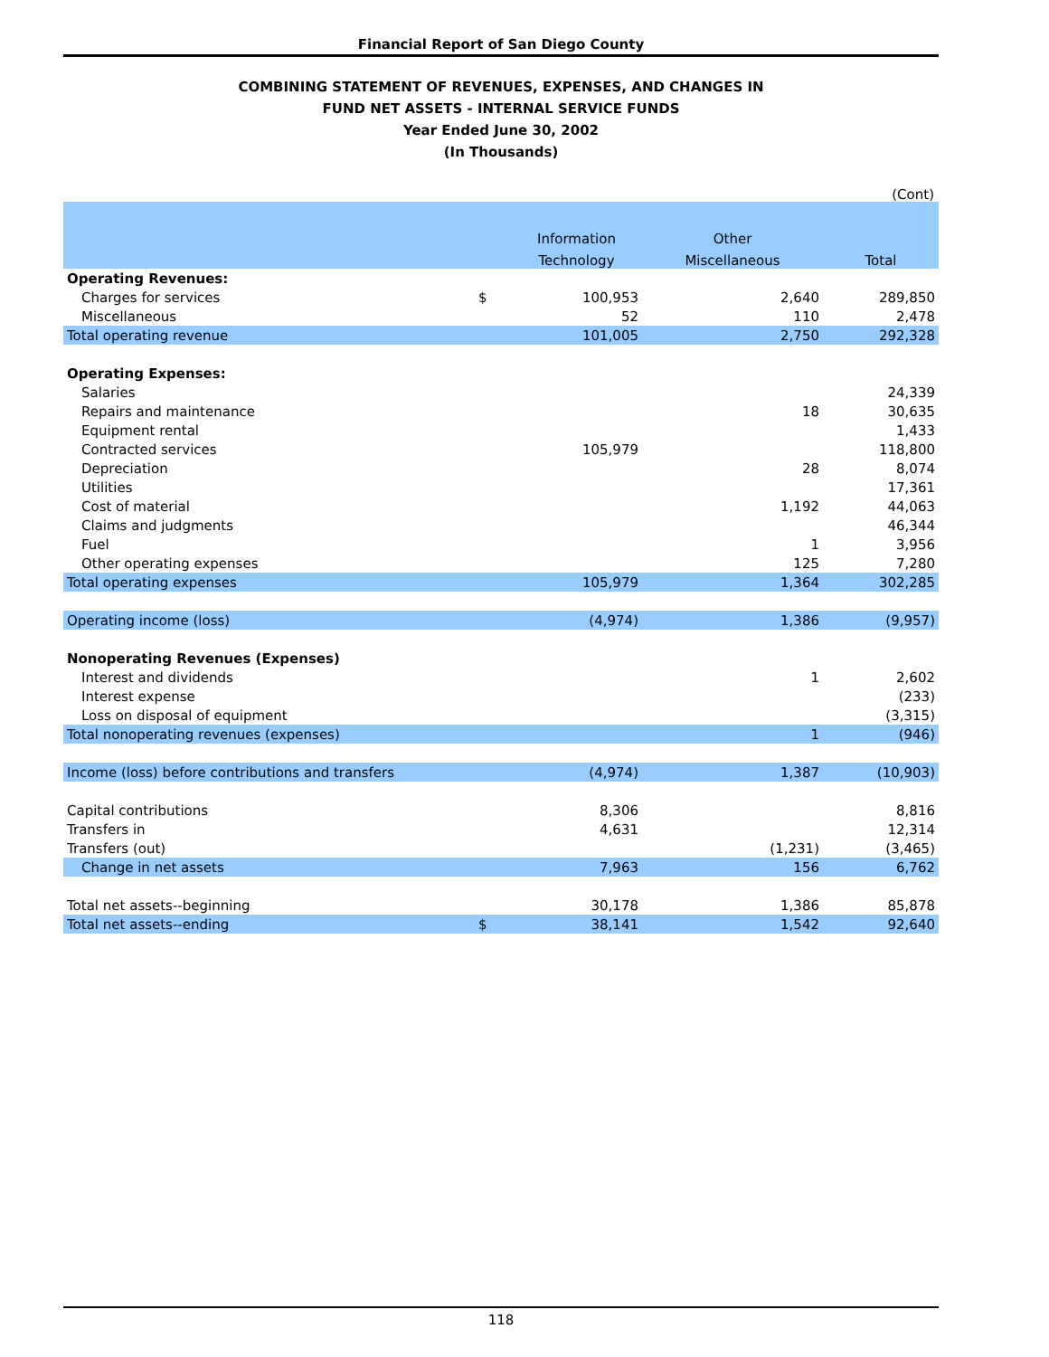Financial Report of San Diego County
COMBINING STATEMENT OF REVENUES, EXPENSES, AND CHANGES IN
FUND NET ASSETS - INTERNAL SERVICE FUNDS
Year Ended June 30, 2002
(In Thousands)
(Cont)
| | | Information | Other | |
| --- | --- | --- | --- | --- |
| | | Technology | Miscellaneous | Total |
| Operating Revenues: | | | | |
| Charges for services | $ | 100,953 | 2,640 | 289,850 |
| Miscellaneous | | 52 | 110 | 2,478 |
| Total operating revenue | | 101,005 | 2,750 | 292,328 |
| Operating Expenses: | | | | |
| Salaries | | | | 24,339 |
| Repairs and maintenance | | | 18 | 30,635 |
| Equipment rental | | | | 1,433 |
| Contracted services | | 105,979 | | 118,800 |
| Depreciation | | | 28 | 8,074 |
| Utilities | | | | 17,361 |
| Cost of material | | | 1,192 | 44,063 |
| Claims and judgments | | | | 46,344 |
| Fuel | | | 1 | 3,956 |
| Other operating expenses | | | 125 | 7,280 |
| Total operating expenses | | 105,979 | 1,364 | 302,285 |
| Operating income (loss) | | (4,974) | 1,386 | (9,957) |
| Nonoperating Revenues (Expenses) | | | | |
| Interest and dividends | | | 1 | 2,602 |
| Interest expense | | | | (233) |
| Loss on disposal of equipment | | | | (3,315) |
| Total nonoperating revenues (expenses) | | | 1 | (946) |
| Income (loss) before contributions and transfers | | (4,974) | 1,387 | (10,903) |
| Capital contributions | | 8,306 | | 8,816 |
| Transfers in | | 4,631 | | 12,314 |
| Transfers (out) | | | (1,231) | (3,465) |
| Change in net assets | | 7,963 | 156 | 6,762 |
| Total net assets--beginning | | 30,178 | 1,386 | 85,878 |
| Total net assets--ending | $ | 38,141 | 1,542 | 92,640 |
118